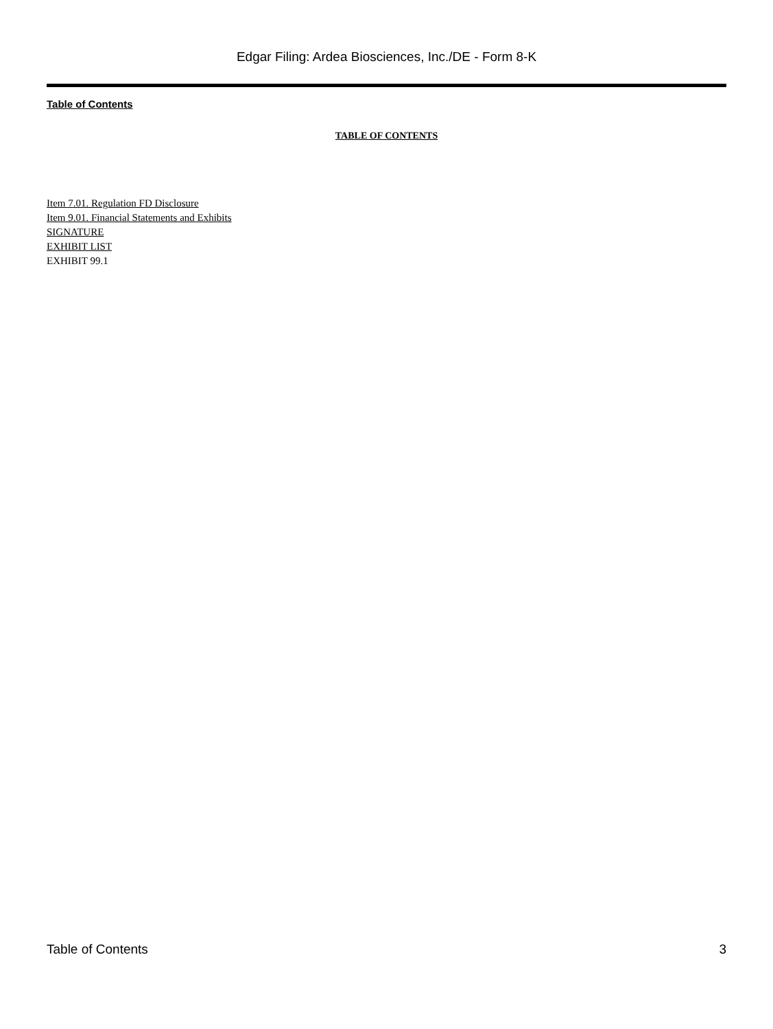Edgar Filing: Ardea Biosciences, Inc./DE - Form 8-K
Table of Contents
TABLE OF CONTENTS
Item 7.01. Regulation FD Disclosure
Item 9.01. Financial Statements and Exhibits
SIGNATURE
EXHIBIT LIST
EXHIBIT 99.1
Table of Contents 3